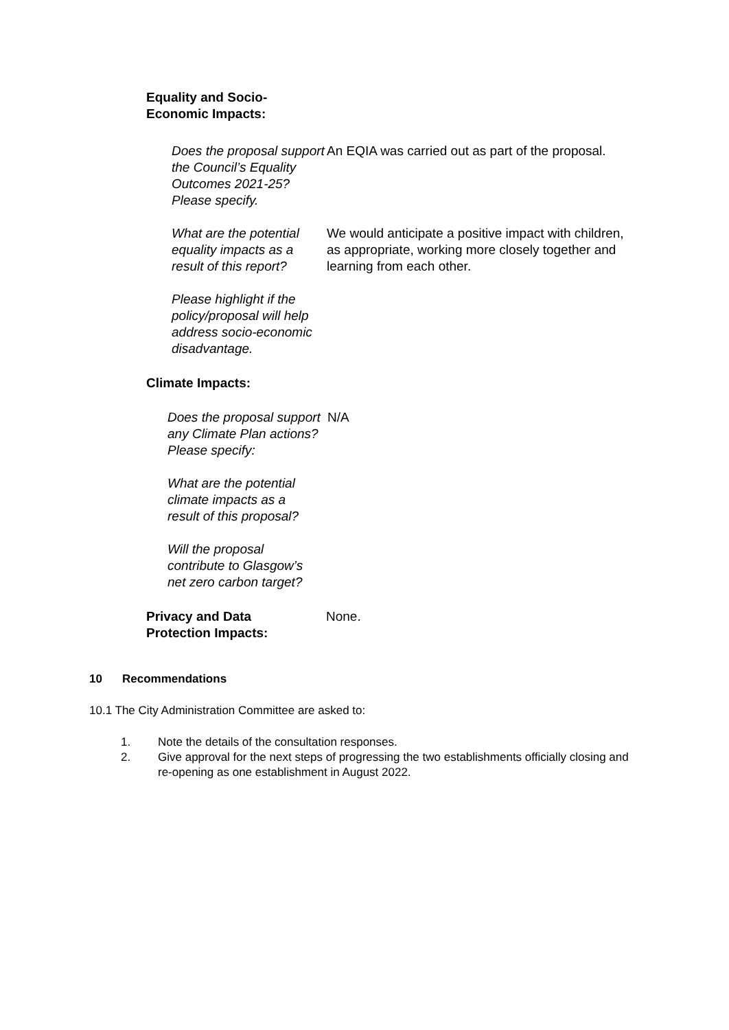Equality and Socio-
Economic Impacts:
Does the proposal support the Council’s Equality Outcomes 2021-25? Please specify.
An EQIA was carried out as part of the proposal.
What are the potential equality impacts as a result of this report?
We would anticipate a positive impact with children, as appropriate, working more closely together and learning from each other.
Please highlight if the policy/proposal will help address socio-economic disadvantage.
Climate Impacts:
Does the proposal support any Climate Plan actions? Please specify:
N/A
What are the potential climate impacts as a result of this proposal?
Will the proposal contribute to Glasgow’s net zero carbon target?
Privacy and Data
Protection Impacts:
None.
10 Recommendations
10.1 The City Administration Committee are asked to:
1. Note the details of the consultation responses.
2. Give approval for the next steps of progressing the two establishments officially closing and re-opening as one establishment in August 2022.